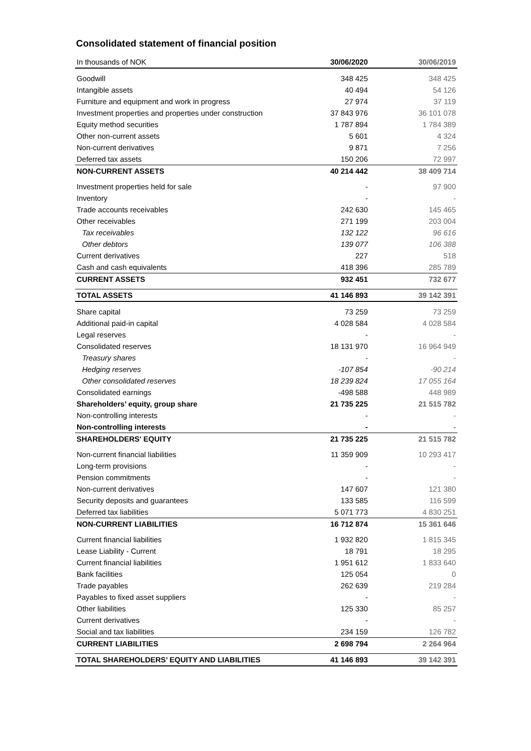Consolidated statement of financial position
| In thousands of NOK | 30/06/2020 | 30/06/2019 |
| --- | --- | --- |
| Goodwill | 348 425 | 348 425 |
| Intangible assets | 40 494 | 54 126 |
| Furniture and equipment and work in progress | 27 974 | 37 119 |
| Investment properties and properties under construction | 37 843 976 | 36 101 078 |
| Equity method securities | 1 787 894 | 1 784 389 |
| Other non-current assets | 5 601 | 4 324 |
| Non-current derivatives | 9 871 | 7 256 |
| Deferred tax assets | 150 206 | 72 997 |
| NON-CURRENT ASSETS | 40 214 442 | 38 409 714 |
| Investment properties held for sale | - | 97 900 |
| Inventory | - | - |
| Trade accounts receivables | 242 630 | 145 465 |
| Other receivables | 271 199 | 203 004 |
| Tax receivables | 132 122 | 96 616 |
| Other debtors | 139 077 | 106 388 |
| Current derivatives | 227 | 518 |
| Cash and cash equivalents | 418 396 | 285 789 |
| CURRENT ASSETS | 932 451 | 732 677 |
| TOTAL ASSETS | 41 146 893 | 39 142 391 |
| Share capital | 73 259 | 73 259 |
| Additional paid-in capital | 4 028 584 | 4 028 584 |
| Legal reserves | - | - |
| Consolidated reserves | 18 131 970 | 16 964 949 |
| Treasury shares | - | - |
| Hedging reserves | -107 854 | -90 214 |
| Other consolidated reserves | 18 239 824 | 17 055 164 |
| Consolidated earnings | -498 588 | 448 989 |
| Shareholders’ equity, group share | 21 735 225 | 21 515 782 |
| Non-controlling interests | - | - |
| Non-controlling interests | - | - |
| SHAREHOLDERS' EQUITY | 21 735 225 | 21 515 782 |
| Non-current financial liabilities | 11 359 909 | 10 293 417 |
| Long-term provisions | - | - |
| Pension commitments | - | - |
| Non-current derivatives | 147 607 | 121 380 |
| Security deposits and guarantees | 133 585 | 116 599 |
| Deferred tax liabilities | 5 071 773 | 4 830 251 |
| NON-CURRENT LIABILITIES | 16 712 874 | 15 361 646 |
| Current financial liabilities | 1 932 820 | 1 815 345 |
| Lease Liability - Current | 18 791 | 18 295 |
| Current financial liabilities | 1 951 612 | 1 833 640 |
| Bank facilities | 125 054 | 0 |
| Trade payables | 262 639 | 219 284 |
| Payables to fixed asset suppliers | - | - |
| Other liabilities | 125 330 | 85 257 |
| Current derivatives | - | - |
| Social and tax liabilities | 234 159 | 126 782 |
| CURRENT LIABILITIES | 2 698 794 | 2 264 964 |
| TOTAL SHAREHOLDERS’ EQUITY AND LIABILITIES | 41 146 893 | 39 142 391 |